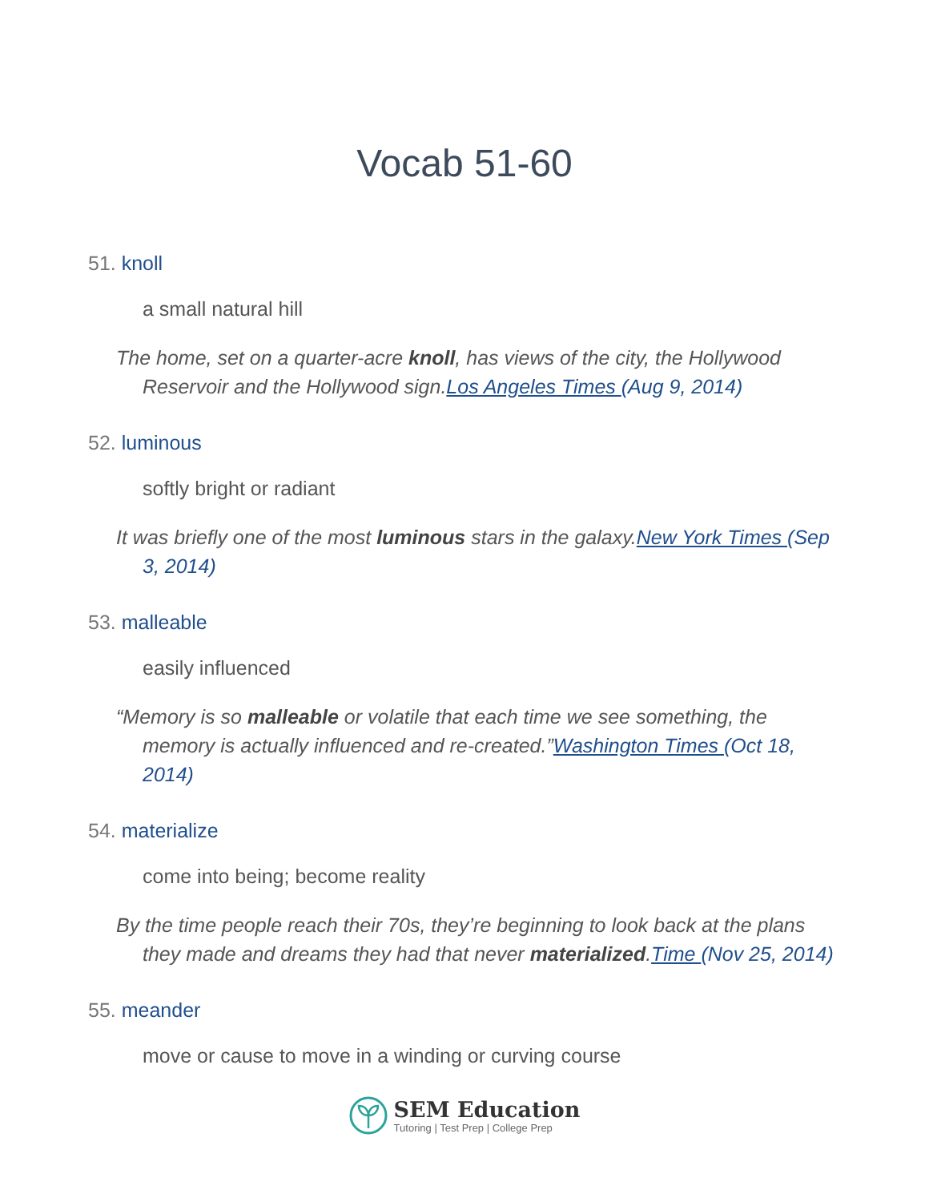Vocab 51-60
51. knoll
a small natural hill
The home, set on a quarter-acre knoll, has views of the city, the Hollywood Reservoir and the Hollywood sign.Los Angeles Times (Aug 9, 2014)
52. luminous
softly bright or radiant
It was briefly one of the most luminous stars in the galaxy.New York Times (Sep 3, 2014)
53. malleable
easily influenced
“Memory is so malleable or volatile that each time we see something, the memory is actually influenced and re-created.”Washington Times (Oct 18, 2014)
54. materialize
come into being; become reality
By the time people reach their 70s, they’re beginning to look back at the plans they made and dreams they had that never materialized.Time (Nov 25, 2014)
55. meander
move or cause to move in a winding or curving course
SEM Education
Tutoring | Test Prep | College Prep